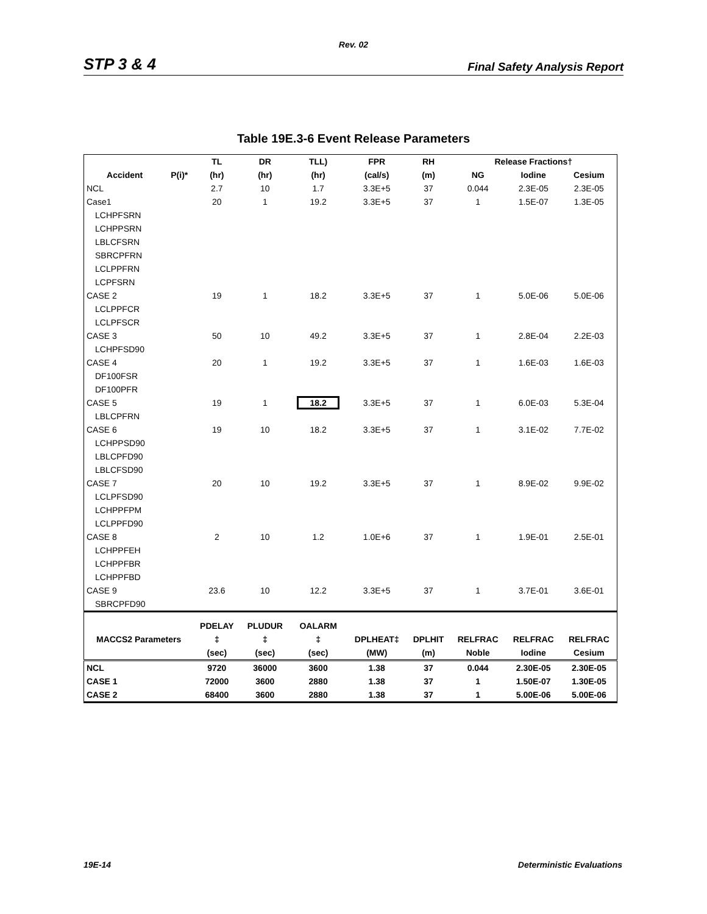Rev. 02
STP 3 & 4 Final Safety Analysis Report
Table 19E.3-6 Event Release Parameters
| | | TL | DR | TLL) | FPR | RH | Release Fractions† | | |
| --- | --- | --- | --- | --- | --- | --- | --- | --- | --- |
| Accident | P(i)* | (hr) | (hr) | (hr) | (cal/s) | (m) | NG | Iodine | Cesium |
| NCL | | 2.7 | 10 | 1.7 | 3.3E+5 | 37 | 0.044 | 2.3E-05 | 2.3E-05 |
| Case1 | | 20 | 1 | 19.2 | 3.3E+5 | 37 | 1 | 1.5E-07 | 1.3E-05 |
| LCHPFSRN | | | | | | | | | |
| LCHPPSRN | | | | | | | | | |
| LBLCFSRN | | | | | | | | | |
| SBRCPFRN | | | | | | | | | |
| LCLPPFRN | | | | | | | | | |
| LCPFSRN | | | | | | | | | |
| CASE 2 | | 19 | 1 | 18.2 | 3.3E+5 | 37 | 1 | 5.0E-06 | 5.0E-06 |
| LCLPPFCR | | | | | | | | | |
| LCLPFSCR | | | | | | | | | |
| CASE 3 | | 50 | 10 | 49.2 | 3.3E+5 | 37 | 1 | 2.8E-04 | 2.2E-03 |
| LCHPFSD90 | | | | | | | | | |
| CASE 4 | | 20 | 1 | 19.2 | 3.3E+5 | 37 | 1 | 1.6E-03 | 1.6E-03 |
| DF100FSR | | | | | | | | | |
| DF100PFR | | | | | | | | | |
| CASE 5 | | 19 | 1 | 18.2 | 3.3E+5 | 37 | 1 | 6.0E-03 | 5.3E-04 |
| LBLCPFRN | | | | | | | | | |
| CASE 6 | | 19 | 10 | 18.2 | 3.3E+5 | 37 | 1 | 3.1E-02 | 7.7E-02 |
| LCHPPSD90 | | | | | | | | | |
| LBLCPFD90 | | | | | | | | | |
| LBLCFSD90 | | | | | | | | | |
| CASE 7 | | 20 | 10 | 19.2 | 3.3E+5 | 37 | 1 | 8.9E-02 | 9.9E-02 |
| LCLPFSD90 | | | | | | | | | |
| LCHPPFPM | | | | | | | | | |
| LCLPPFD90 | | | | | | | | | |
| CASE 8 | | 2 | 10 | 1.2 | 1.0E+6 | 37 | 1 | 1.9E-01 | 2.5E-01 |
| LCHPPFEH | | | | | | | | | |
| LCHPPFBR | | | | | | | | | |
| LCHPPFBD | | | | | | | | | |
| CASE 9 | | 23.6 | 10 | 12.2 | 3.3E+5 | 37 | 1 | 3.7E-01 | 3.6E-01 |
| SBRCPFD90 | | | | | | | | | |
| | | PDELAY | PLUDUR | OALARM | | | | | |
| MACCS2 Parameters | | ‡ | ‡ | ‡ | DPLHEAT‡ | DPLHIT | RELFRAC | RELFRAC | RELFRAC |
| | | (sec) | (sec) | (sec) | (MW) | (m) | Noble | Iodine | Cesium |
| NCL | | 9720 | 36000 | 3600 | 1.38 | 37 | 0.044 | 2.30E-05 | 2.30E-05 |
| CASE 1 | | 72000 | 3600 | 2880 | 1.38 | 37 | 1 | 1.50E-07 | 1.30E-05 |
| CASE 2 | | 68400 | 3600 | 2880 | 1.38 | 37 | 1 | 5.00E-06 | 5.00E-06 |
19E-14 Deterministic Evaluations